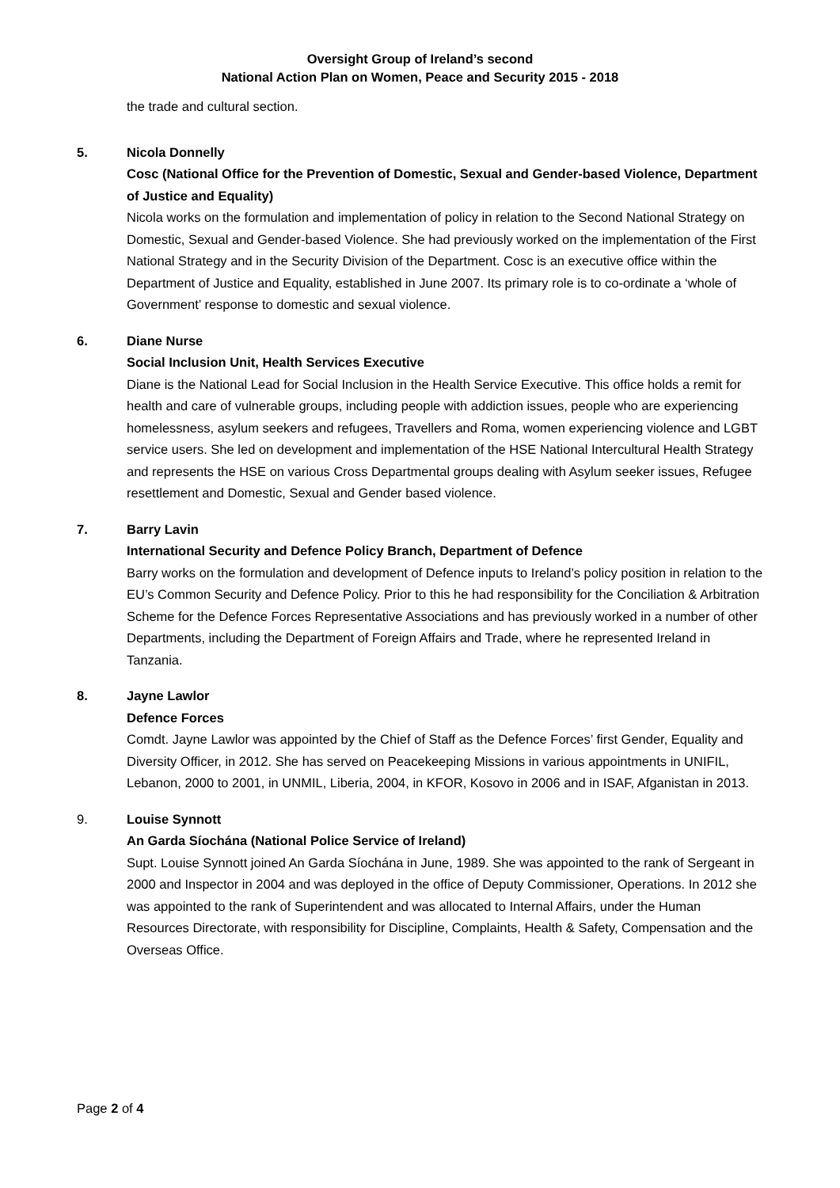Oversight Group of Ireland’s second
National Action Plan on Women, Peace and Security 2015 - 2018
the trade and cultural section.
5. Nicola Donnelly
Cosc (National Office for the Prevention of Domestic, Sexual and Gender-based Violence, Department of Justice and Equality)
Nicola works on the formulation and implementation of policy in relation to the Second National Strategy on Domestic, Sexual and Gender-based Violence. She had previously worked on the implementation of the First National Strategy and in the Security Division of the Department. Cosc is an executive office within the Department of Justice and Equality, established in June 2007. Its primary role is to co-ordinate a ‘whole of Government’ response to domestic and sexual violence.
6. Diane Nurse
Social Inclusion Unit, Health Services Executive
Diane is the National Lead for Social Inclusion in the Health Service Executive. This office holds a remit for health and care of vulnerable groups, including people with addiction issues, people who are experiencing homelessness, asylum seekers and refugees, Travellers and Roma, women experiencing violence and LGBT service users. She led on development and implementation of the HSE National Intercultural Health Strategy and represents the HSE on various Cross Departmental groups dealing with Asylum seeker issues, Refugee resettlement and Domestic, Sexual and Gender based violence.
7. Barry Lavin
International Security and Defence Policy Branch, Department of Defence
Barry works on the formulation and development of Defence inputs to Ireland’s policy position in relation to the EU’s Common Security and Defence Policy. Prior to this he had responsibility for the Conciliation & Arbitration Scheme for the Defence Forces Representative Associations and has previously worked in a number of other Departments, including the Department of Foreign Affairs and Trade, where he represented Ireland in Tanzania.
8. Jayne Lawlor
Defence Forces
Comdt. Jayne Lawlor was appointed by the Chief of Staff as the Defence Forces’ first Gender, Equality and Diversity Officer, in 2012. She has served on Peacekeeping Missions in various appointments in UNIFIL, Lebanon, 2000 to 2001, in UNMIL, Liberia, 2004, in KFOR, Kosovo in 2006 and in ISAF, Afganistan in 2013.
9. Louise Synnott
An Garda Síochána (National Police Service of Ireland)
Supt. Louise Synnott joined An Garda Síochána in June, 1989. She was appointed to the rank of Sergeant in 2000 and Inspector in 2004 and was deployed in the office of Deputy Commissioner, Operations. In 2012 she was appointed to the rank of Superintendent and was allocated to Internal Affairs, under the Human Resources Directorate, with responsibility for Discipline, Complaints, Health & Safety, Compensation and the Overseas Office.
Page 2 of 4